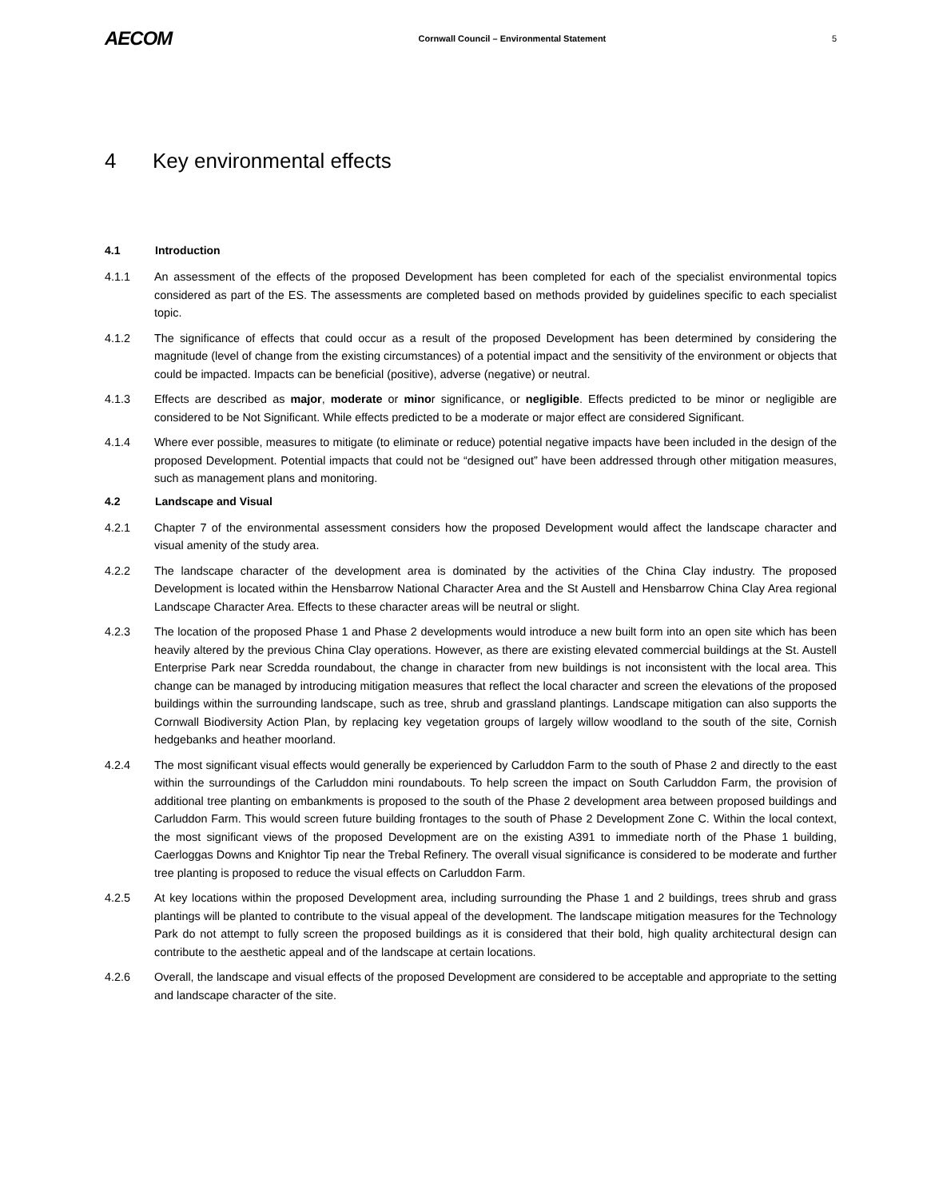AECOM
Cornwall Council – Environmental Statement
5
4 Key environmental effects
4.1 Introduction
4.1.1 An assessment of the effects of the proposed Development has been completed for each of the specialist environmental topics considered as part of the ES. The assessments are completed based on methods provided by guidelines specific to each specialist topic.
4.1.2 The significance of effects that could occur as a result of the proposed Development has been determined by considering the magnitude (level of change from the existing circumstances) of a potential impact and the sensitivity of the environment or objects that could be impacted. Impacts can be beneficial (positive), adverse (negative) or neutral.
4.1.3 Effects are described as major, moderate or minor significance, or negligible. Effects predicted to be minor or negligible are considered to be Not Significant. While effects predicted to be a moderate or major effect are considered Significant.
4.1.4 Where ever possible, measures to mitigate (to eliminate or reduce) potential negative impacts have been included in the design of the proposed Development. Potential impacts that could not be “designed out” have been addressed through other mitigation measures, such as management plans and monitoring.
4.2 Landscape and Visual
4.2.1 Chapter 7 of the environmental assessment considers how the proposed Development would affect the landscape character and visual amenity of the study area.
4.2.2 The landscape character of the development area is dominated by the activities of the China Clay industry. The proposed Development is located within the Hensbarrow National Character Area and the St Austell and Hensbarrow China Clay Area regional Landscape Character Area. Effects to these character areas will be neutral or slight.
4.2.3 The location of the proposed Phase 1 and Phase 2 developments would introduce a new built form into an open site which has been heavily altered by the previous China Clay operations. However, as there are existing elevated commercial buildings at the St. Austell Enterprise Park near Scredda roundabout, the change in character from new buildings is not inconsistent with the local area. This change can be managed by introducing mitigation measures that reflect the local character and screen the elevations of the proposed buildings within the surrounding landscape, such as tree, shrub and grassland plantings. Landscape mitigation can also supports the Cornwall Biodiversity Action Plan, by replacing key vegetation groups of largely willow woodland to the south of the site, Cornish hedgebanks and heather moorland.
4.2.4 The most significant visual effects would generally be experienced by Carluddon Farm to the south of Phase 2 and directly to the east within the surroundings of the Carluddon mini roundabouts. To help screen the impact on South Carluddon Farm, the provision of additional tree planting on embankments is proposed to the south of the Phase 2 development area between proposed buildings and Carluddon Farm. This would screen future building frontages to the south of Phase 2 Development Zone C. Within the local context, the most significant views of the proposed Development are on the existing A391 to immediate north of the Phase 1 building, Caerloggas Downs and Knightor Tip near the Trebal Refinery. The overall visual significance is considered to be moderate and further tree planting is proposed to reduce the visual effects on Carluddon Farm.
4.2.5 At key locations within the proposed Development area, including surrounding the Phase 1 and 2 buildings, trees shrub and grass plantings will be planted to contribute to the visual appeal of the development. The landscape mitigation measures for the Technology Park do not attempt to fully screen the proposed buildings as it is considered that their bold, high quality architectural design can contribute to the aesthetic appeal and of the landscape at certain locations.
4.2.6 Overall, the landscape and visual effects of the proposed Development are considered to be acceptable and appropriate to the setting and landscape character of the site.